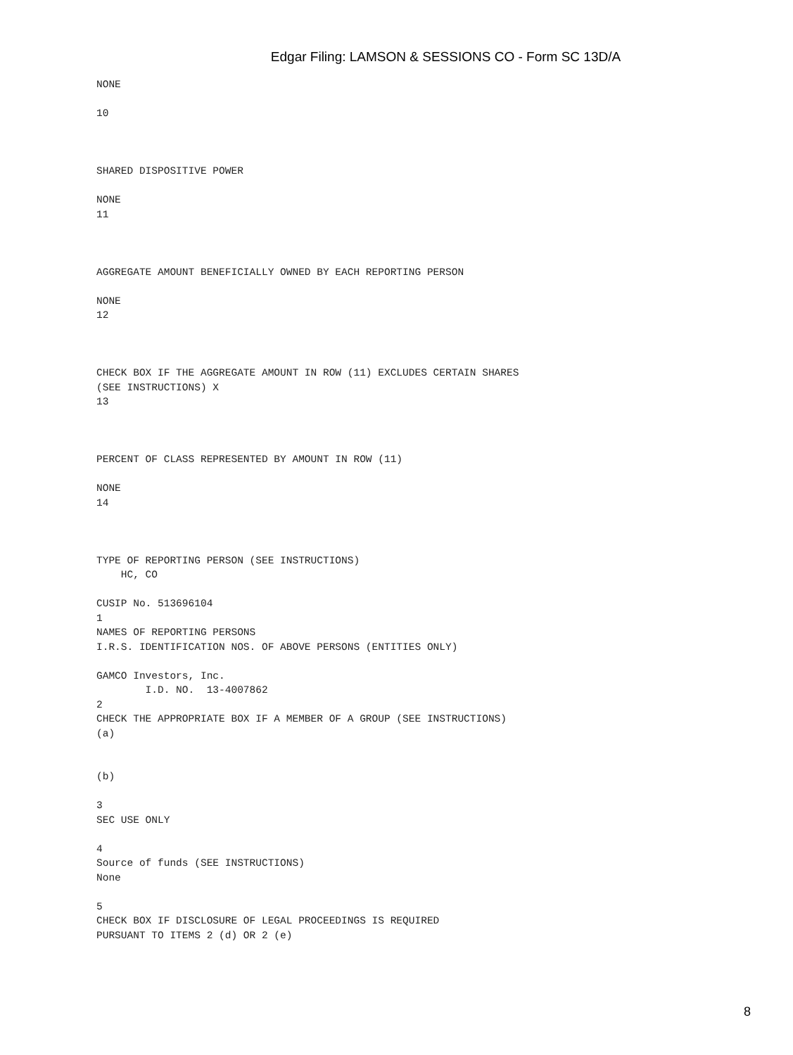Edgar Filing: LAMSON & SESSIONS CO - Form SC 13D/A
NONE

10



SHARED DISPOSITIVE POWER

NONE
11



AGGREGATE AMOUNT BENEFICIALLY OWNED BY EACH REPORTING PERSON

NONE
12



CHECK BOX IF THE AGGREGATE AMOUNT IN ROW (11) EXCLUDES CERTAIN SHARES
(SEE INSTRUCTIONS) X
13



PERCENT OF CLASS REPRESENTED BY AMOUNT IN ROW (11)

NONE
14



TYPE OF REPORTING PERSON (SEE INSTRUCTIONS)
    HC, CO

CUSIP No. 513696104
1
NAMES OF REPORTING PERSONS
I.R.S. IDENTIFICATION NOS. OF ABOVE PERSONS (ENTITIES ONLY)

GAMCO Investors, Inc.
        I.D. NO.  13-4007862
2
CHECK THE APPROPRIATE BOX IF A MEMBER OF A GROUP (SEE INSTRUCTIONS)
(a)


(b)

3
SEC USE ONLY

4
Source of funds (SEE INSTRUCTIONS)
None

5
CHECK BOX IF DISCLOSURE OF LEGAL PROCEEDINGS IS REQUIRED
PURSUANT TO ITEMS 2 (d) OR 2 (e)
8